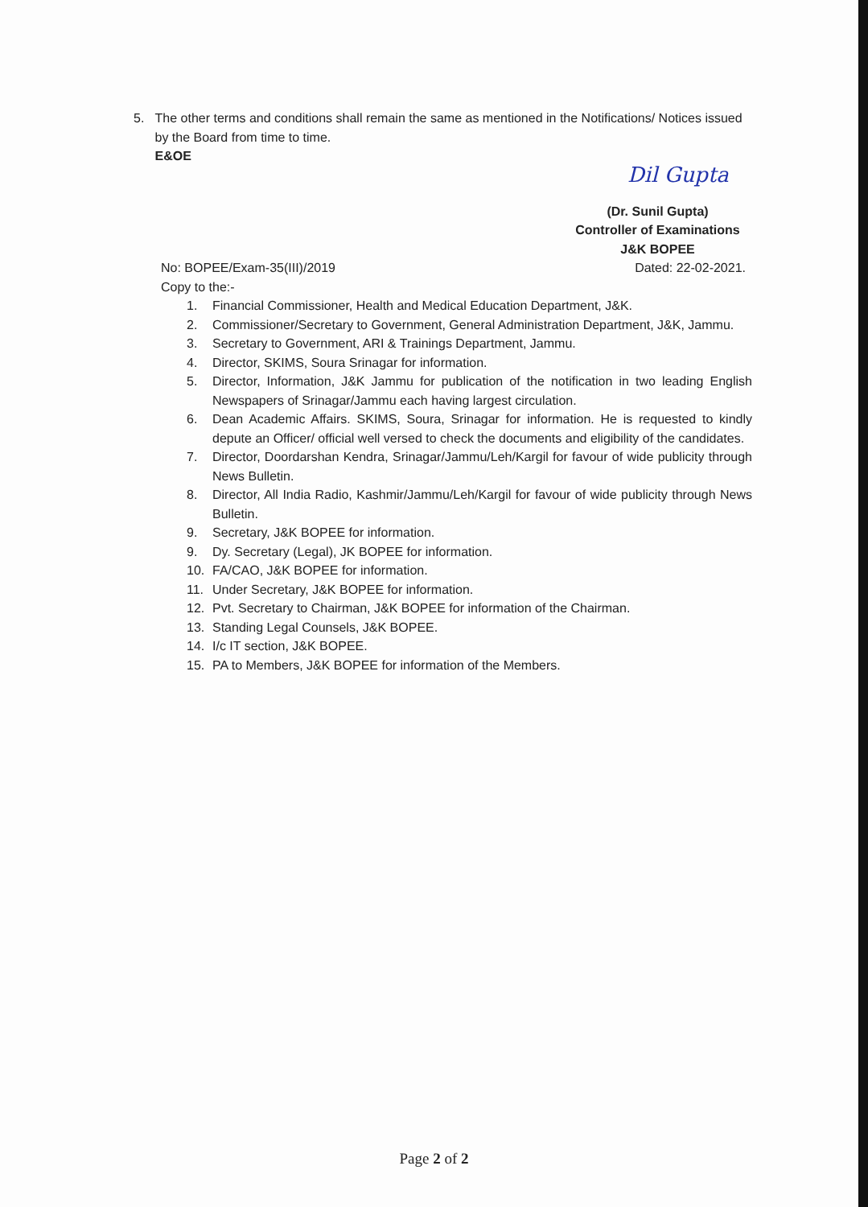5. The other terms and conditions shall remain the same as mentioned in the Notifications/ Notices issued by the Board from time to time.
E&OE
Dil Gupta
(Dr. Sunil Gupta)
Controller of Examinations
J&K BOPEE
No: BOPEE/Exam-35(III)/2019 Dated: 22-02-2021.
Copy to the:-
1. Financial Commissioner, Health and Medical Education Department, J&K.
2. Commissioner/Secretary to Government, General Administration Department, J&K, Jammu.
3. Secretary to Government, ARI & Trainings Department, Jammu.
4. Director, SKIMS, Soura Srinagar for information.
5. Director, Information, J&K Jammu for publication of the notification in two leading English Newspapers of Srinagar/Jammu each having largest circulation.
6. Dean Academic Affairs. SKIMS, Soura, Srinagar for information. He is requested to kindly depute an Officer/ official well versed to check the documents and eligibility of the candidates.
7. Director, Doordarshan Kendra, Srinagar/Jammu/Leh/Kargil for favour of wide publicity through News Bulletin.
8. Director, All India Radio, Kashmir/Jammu/Leh/Kargil for favour of wide publicity through News Bulletin.
9. Secretary, J&K BOPEE for information.
9. Dy. Secretary (Legal), JK BOPEE for information.
10. FA/CAO, J&K BOPEE for information.
11. Under Secretary, J&K BOPEE for information.
12. Pvt. Secretary to Chairman, J&K BOPEE for information of the Chairman.
13. Standing Legal Counsels, J&K BOPEE.
14. I/c IT section, J&K BOPEE.
15. PA to Members, J&K BOPEE for information of the Members.
Page 2 of 2